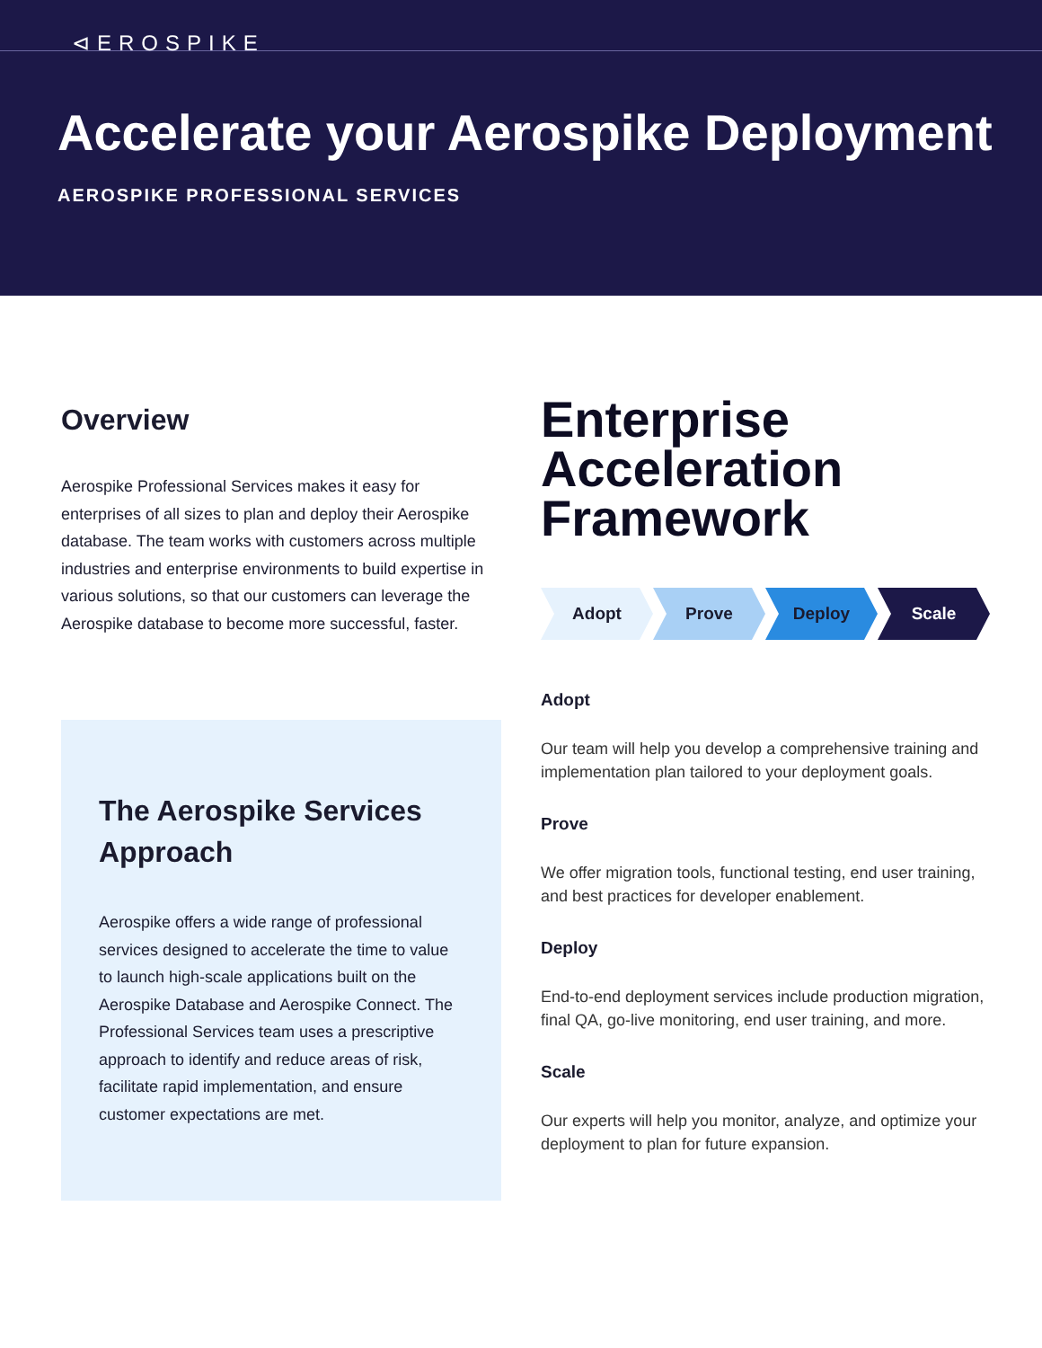⊲EROSPIKE
Accelerate your Aerospike Deployment
AEROSPIKE PROFESSIONAL SERVICES
Overview
Aerospike Professional Services makes it easy for enterprises of all sizes to plan and deploy their Aerospike database. The team works with customers across multiple industries and enterprise environments to build expertise in various solutions, so that our customers can leverage the Aerospike database to become more successful, faster.
The Aerospike Services Approach
Aerospike offers a wide range of professional services designed to accelerate the time to value to launch high-scale applications built on the Aerospike Database and Aerospike Connect. The Professional Services team uses a prescriptive approach to identify and reduce areas of risk, facilitate rapid implementation, and ensure customer expectations are met.
Enterprise Acceleration Framework
Adopt Prove Deploy Scale
Adopt
Our team will help you develop a comprehensive training and implementation plan tailored to your deployment goals.
Prove
We offer migration tools, functional testing, end user training, and best practices for developer enablement.
Deploy
End-to-end deployment services include production migration, final QA, go-live monitoring, end user training, and more.
Scale
Our experts will help you monitor, analyze, and optimize your deployment to plan for future expansion.